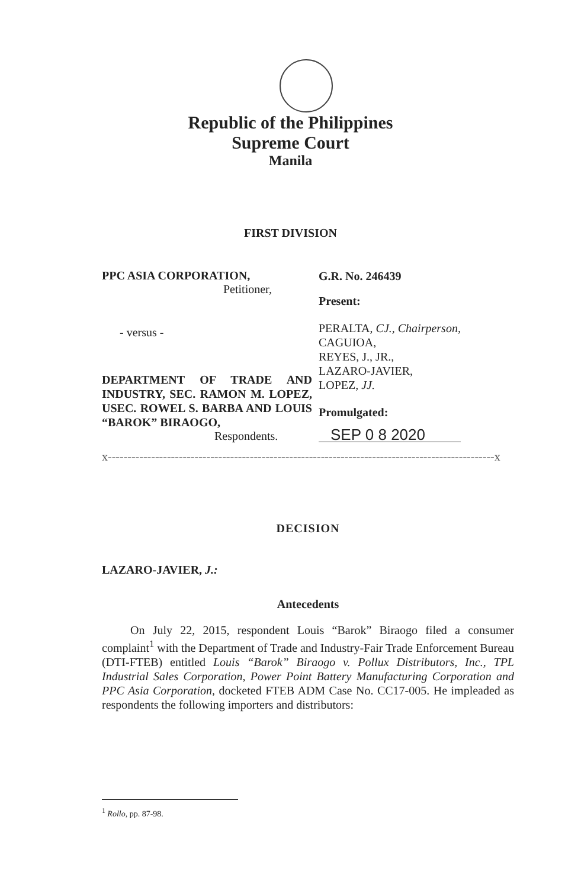Republic of the Philippines
Supreme Court
Manila
FIRST DIVISION
PPC ASIA CORPORATION,
Petitioner,
- versus -
DEPARTMENT OF TRADE AND INDUSTRY, SEC. RAMON M. LOPEZ, USEC. ROWEL S. BARBA AND LOUIS “BAROK” BIRAOGO,
Respondents.
G.R. No. 246439
Present:
PERALTA, CJ., Chairperson,
CAGUIOA,
REYES, J., JR.,
LAZARO-JAVIER,
LOPEZ, JJ.
Promulgated:
SEP 0 8 2020
x--------------------------------------------------------------------------------------------------x
DECISION
LAZARO-JAVIER, J.:
Antecedents
On July 22, 2015, respondent Louis “Barok” Biraogo filed a consumer complaint<sup>1</sup> with the Department of Trade and Industry-Fair Trade Enforcement Bureau (DTI-FTEB) entitled Louis “Barok” Biraogo v. Pollux Distributors, Inc., TPL Industrial Sales Corporation, Power Point Battery Manufacturing Corporation and PPC Asia Corporation, docketed FTEB ADM Case No. CC17-005. He impleaded as respondents the following importers and distributors:
<sup>1</sup> Rollo, pp. 87-98.